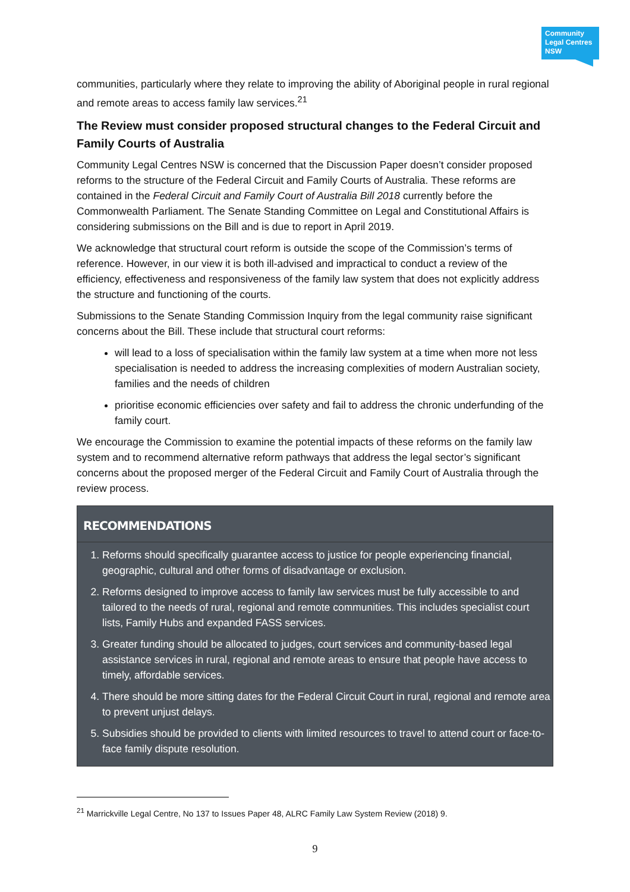Community Legal Centres NSW
communities, particularly where they relate to improving the ability of Aboriginal people in rural regional and remote areas to access family law services.<sup>21</sup>
The Review must consider proposed structural changes to the Federal Circuit and Family Courts of Australia
Community Legal Centres NSW is concerned that the Discussion Paper doesn’t consider proposed reforms to the structure of the Federal Circuit and Family Courts of Australia. These reforms are contained in the Federal Circuit and Family Court of Australia Bill 2018 currently before the Commonwealth Parliament. The Senate Standing Committee on Legal and Constitutional Affairs is considering submissions on the Bill and is due to report in April 2019.
We acknowledge that structural court reform is outside the scope of the Commission’s terms of reference. However, in our view it is both ill-advised and impractical to conduct a review of the efficiency, effectiveness and responsiveness of the family law system that does not explicitly address the structure and functioning of the courts.
Submissions to the Senate Standing Commission Inquiry from the legal community raise significant concerns about the Bill. These include that structural court reforms:
will lead to a loss of specialisation within the family law system at a time when more not less specialisation is needed to address the increasing complexities of modern Australian society, families and the needs of children
prioritise economic efficiencies over safety and fail to address the chronic underfunding of the family court.
We encourage the Commission to examine the potential impacts of these reforms on the family law system and to recommend alternative reform pathways that address the legal sector’s significant concerns about the proposed merger of the Federal Circuit and Family Court of Australia through the review process.
RECOMMENDATIONS
1. Reforms should specifically guarantee access to justice for people experiencing financial, geographic, cultural and other forms of disadvantage or exclusion.
2. Reforms designed to improve access to family law services must be fully accessible to and tailored to the needs of rural, regional and remote communities. This includes specialist court lists, Family Hubs and expanded FASS services.
3. Greater funding should be allocated to judges, court services and community-based legal assistance services in rural, regional and remote areas to ensure that people have access to timely, affordable services.
4. There should be more sitting dates for the Federal Circuit Court in rural, regional and remote area to prevent unjust delays.
5. Subsidies should be provided to clients with limited resources to travel to attend court or face-to-face family dispute resolution.
<sup>21</sup> Marrickville Legal Centre, No 137 to Issues Paper 48, ALRC Family Law System Review (2018) 9.
9